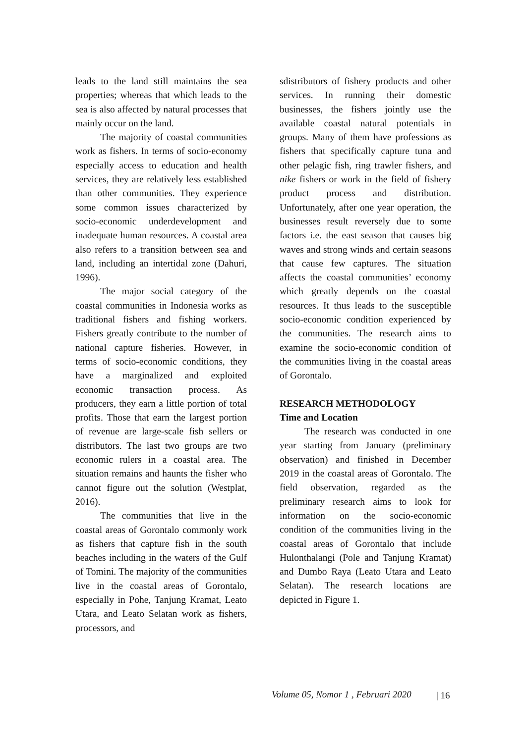leads to the land still maintains the sea properties; whereas that which leads to the sea is also affected by natural processes that mainly occur on the land.
The majority of coastal communities work as fishers. In terms of socio-economy especially access to education and health services, they are relatively less established than other communities. They experience some common issues characterized by socio-economic underdevelopment and inadequate human resources. A coastal area also refers to a transition between sea and land, including an intertidal zone (Dahuri, 1996).
The major social category of the coastal communities in Indonesia works as traditional fishers and fishing workers. Fishers greatly contribute to the number of national capture fisheries. However, in terms of socio-economic conditions, they have a marginalized and exploited economic transaction process. As producers, they earn a little portion of total profits. Those that earn the largest portion of revenue are large-scale fish sellers or distributors. The last two groups are two economic rulers in a coastal area. The situation remains and haunts the fisher who cannot figure out the solution (Westplat, 2016).
The communities that live in the coastal areas of Gorontalo commonly work as fishers that capture fish in the south beaches including in the waters of the Gulf of Tomini. The majority of the communities live in the coastal areas of Gorontalo, especially in Pohe, Tanjung Kramat, Leato Utara, and Leato Selatan work as fishers, processors, and
sdistributors of fishery products and other services. In running their domestic businesses, the fishers jointly use the available coastal natural potentials in groups. Many of them have professions as fishers that specifically capture tuna and other pelagic fish, ring trawler fishers, and nike fishers or work in the field of fishery product process and distribution. Unfortunately, after one year operation, the businesses result reversely due to some factors i.e. the east season that causes big waves and strong winds and certain seasons that cause few captures. The situation affects the coastal communities’ economy which greatly depends on the coastal resources. It thus leads to the susceptible socio-economic condition experienced by the communities. The research aims to examine the socio-economic condition of the communities living in the coastal areas of Gorontalo.
RESEARCH METHODOLOGY
Time and Location
The research was conducted in one year starting from January (preliminary observation) and finished in December 2019 in the coastal areas of Gorontalo. The field observation, regarded as the preliminary research aims to look for information on the socio-economic condition of the communities living in the coastal areas of Gorontalo that include Hulonthalangi (Pole and Tanjung Kramat) and Dumbo Raya (Leato Utara and Leato Selatan). The research locations are depicted in Figure 1.
Volume 05, Nomor 1 , Februari 2020
| 16